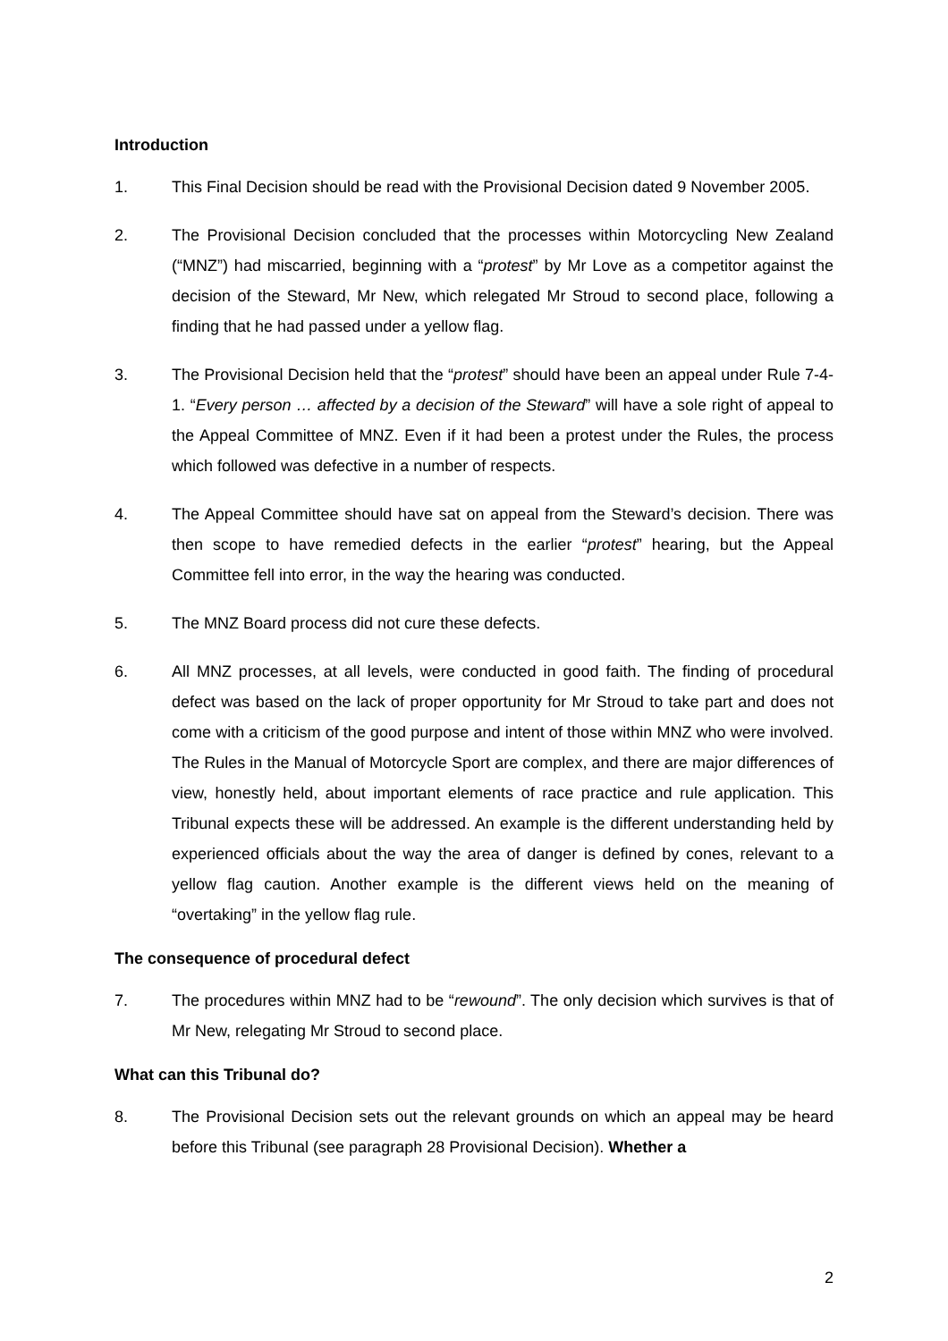Introduction
1. This Final Decision should be read with the Provisional Decision dated 9 November 2005.
2. The Provisional Decision concluded that the processes within Motorcycling New Zealand (“MNZ”) had miscarried, beginning with a “protest” by Mr Love as a competitor against the decision of the Steward, Mr New, which relegated Mr Stroud to second place, following a finding that he had passed under a yellow flag.
3. The Provisional Decision held that the “protest” should have been an appeal under Rule 7-4-1. “Every person … affected by a decision of the Steward” will have a sole right of appeal to the Appeal Committee of MNZ. Even if it had been a protest under the Rules, the process which followed was defective in a number of respects.
4. The Appeal Committee should have sat on appeal from the Steward’s decision. There was then scope to have remedied defects in the earlier “protest” hearing, but the Appeal Committee fell into error, in the way the hearing was conducted.
5. The MNZ Board process did not cure these defects.
6. All MNZ processes, at all levels, were conducted in good faith. The finding of procedural defect was based on the lack of proper opportunity for Mr Stroud to take part and does not come with a criticism of the good purpose and intent of those within MNZ who were involved. The Rules in the Manual of Motorcycle Sport are complex, and there are major differences of view, honestly held, about important elements of race practice and rule application. This Tribunal expects these will be addressed. An example is the different understanding held by experienced officials about the way the area of danger is defined by cones, relevant to a yellow flag caution. Another example is the different views held on the meaning of “overtaking” in the yellow flag rule.
The consequence of procedural defect
7. The procedures within MNZ had to be “rewound”. The only decision which survives is that of Mr New, relegating Mr Stroud to second place.
What can this Tribunal do?
8. The Provisional Decision sets out the relevant grounds on which an appeal may be heard before this Tribunal (see paragraph 28 Provisional Decision). Whether a
2